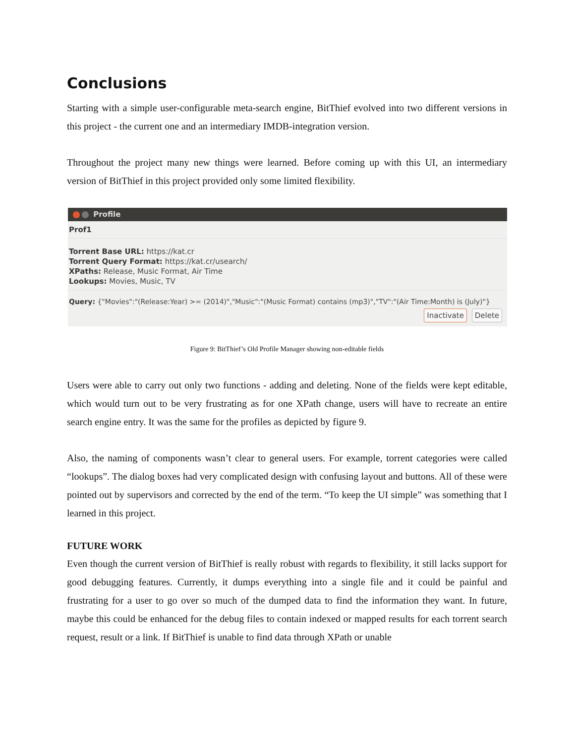Conclusions
Starting with a simple user-configurable meta-search engine, BitThief evolved into two different versions in this project - the current one and an intermediary IMDB-integration version.
Throughout the project many new things were learned. Before coming up with this UI, an intermediary version of BitThief in this project provided only some limited flexibility.
Profile
Prof1
Torrent Base URL: https://kat.cr
Torrent Query Format: https://kat.cr/usearch/
XPaths: Release, Music Format, Air Time
Lookups: Movies, Music, TV
Query: {"Movies":"(Release:Year) >= (2014)","Music":"(Music Format) contains (mp3)","TV":"(Air Time:Month) is (July)"}
Inactivate Delete
Figure 9: BitThief’s Old Profile Manager showing non-editable fields
Users were able to carry out only two functions - adding and deleting. None of the fields were kept editable, which would turn out to be very frustrating as for one XPath change, users will have to recreate an entire search engine entry. It was the same for the profiles as depicted by figure 9.
Also, the naming of components wasn’t clear to general users. For example, torrent categories were called “lookups”. The dialog boxes had very complicated design with confusing layout and buttons. All of these were pointed out by supervisors and corrected by the end of the term. “To keep the UI simple” was something that I learned in this project.
FUTURE WORK
Even though the current version of BitThief is really robust with regards to flexibility, it still lacks support for good debugging features. Currently, it dumps everything into a single file and it could be painful and frustrating for a user to go over so much of the dumped data to find the information they want. In future, maybe this could be enhanced for the debug files to contain indexed or mapped results for each torrent search request, result or a link. If BitThief is unable to find data through XPath or unable